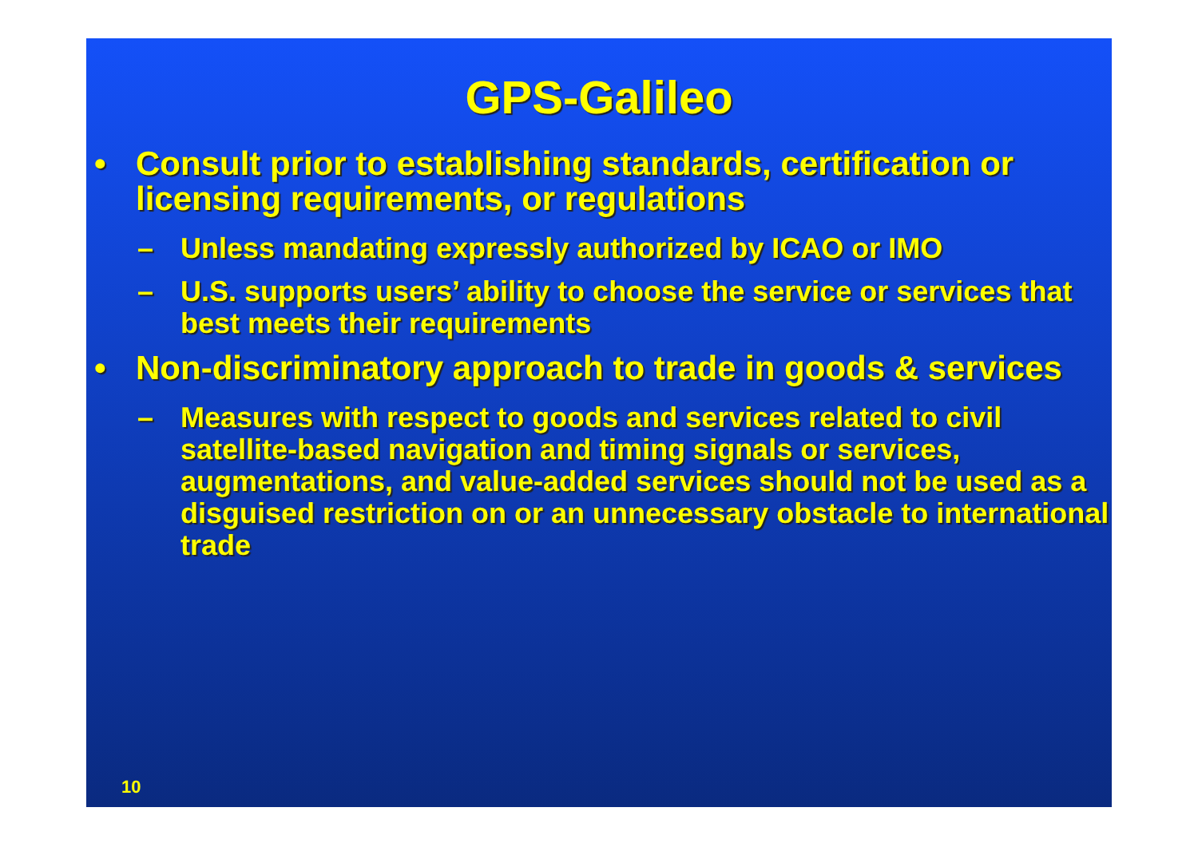GPS-Galileo
• Consult prior to establishing standards, certification or licensing requirements, or regulations
– Unless mandating expressly authorized by ICAO or IMO
– U.S. supports users’ ability to choose the service or services that best meets their requirements
• Non-discriminatory approach to trade in goods & services
– Measures with respect to goods and services related to civil satellite-based navigation and timing signals or services, augmentations, and value-added services should not be used as a disguised restriction on or an unnecessary obstacle to international trade
10